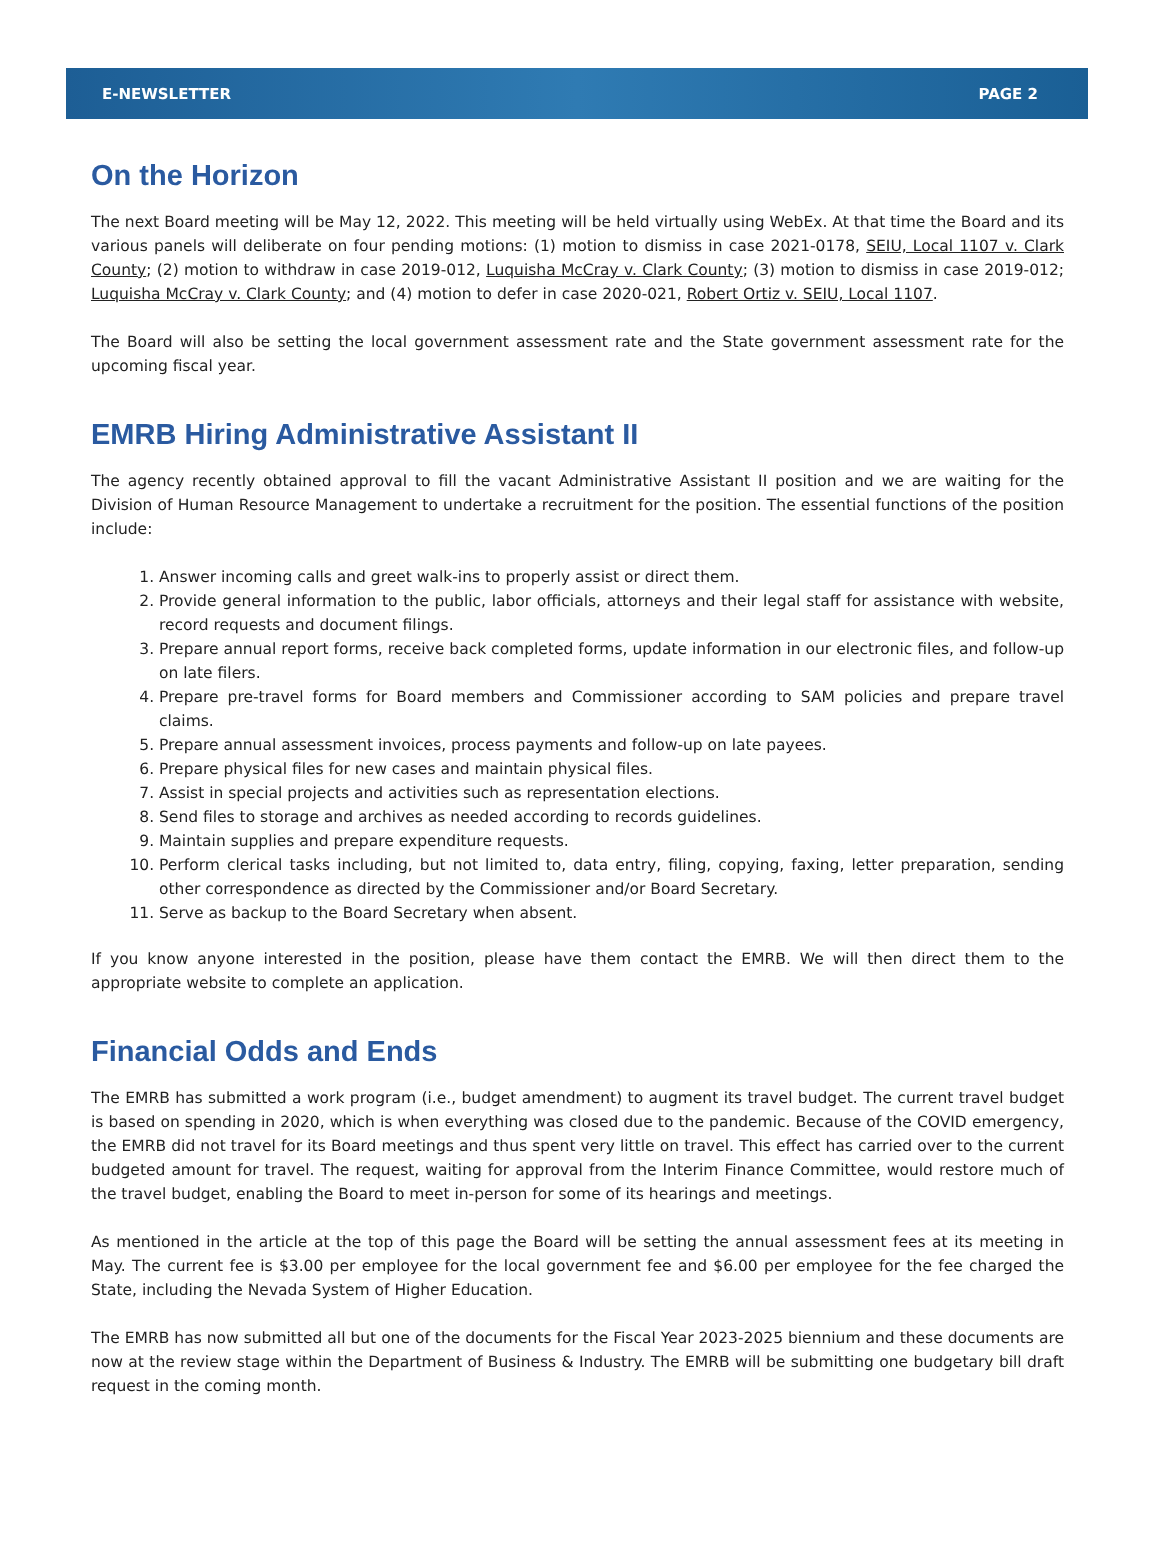E-NEWSLETTER PAGE 2
On the Horizon
The next Board meeting will be May 12, 2022. This meeting will be held virtually using WebEx. At that time the Board and its various panels will deliberate on four pending motions: (1) motion to dismiss in case 2021-0178, SEIU, Local 1107 v. Clark County; (2) motion to withdraw in case 2019-012, Luquisha McCray v. Clark County; (3) motion to dismiss in case 2019-012; Luquisha McCray v. Clark County; and (4) motion to defer in case 2020-021, Robert Ortiz v. SEIU, Local 1107.
The Board will also be setting the local government assessment rate and the State government assessment rate for the upcoming fiscal year.
EMRB Hiring Administrative Assistant II
The agency recently obtained approval to fill the vacant Administrative Assistant II position and we are waiting for the Division of Human Resource Management to undertake a recruitment for the position. The essential functions of the position include:
1. Answer incoming calls and greet walk-ins to properly assist or direct them.
2. Provide general information to the public, labor officials, attorneys and their legal staff for assistance with website, record requests and document filings.
3. Prepare annual report forms, receive back completed forms, update information in our electronic files, and follow-up on late filers.
4. Prepare pre-travel forms for Board members and Commissioner according to SAM policies and prepare travel claims.
5. Prepare annual assessment invoices, process payments and follow-up on late payees.
6. Prepare physical files for new cases and maintain physical files.
7. Assist in special projects and activities such as representation elections.
8. Send files to storage and archives as needed according to records guidelines.
9. Maintain supplies and prepare expenditure requests.
10. Perform clerical tasks including, but not limited to, data entry, filing, copying, faxing, letter preparation, sending other correspondence as directed by the Commissioner and/or Board Secretary.
11. Serve as backup to the Board Secretary when absent.
If you know anyone interested in the position, please have them contact the EMRB. We will then direct them to the appropriate website to complete an application.
Financial Odds and Ends
The EMRB has submitted a work program (i.e., budget amendment) to augment its travel budget. The current travel budget is based on spending in 2020, which is when everything was closed due to the pandemic. Because of the COVID emergency, the EMRB did not travel for its Board meetings and thus spent very little on travel. This effect has carried over to the current budgeted amount for travel. The request, waiting for approval from the Interim Finance Committee, would restore much of the travel budget, enabling the Board to meet in-person for some of its hearings and meetings.
As mentioned in the article at the top of this page the Board will be setting the annual assessment fees at its meeting in May. The current fee is $3.00 per employee for the local government fee and $6.00 per employee for the fee charged the State, including the Nevada System of Higher Education.
The EMRB has now submitted all but one of the documents for the Fiscal Year 2023-2025 biennium and these documents are now at the review stage within the Department of Business & Industry. The EMRB will be submitting one budgetary bill draft request in the coming month.